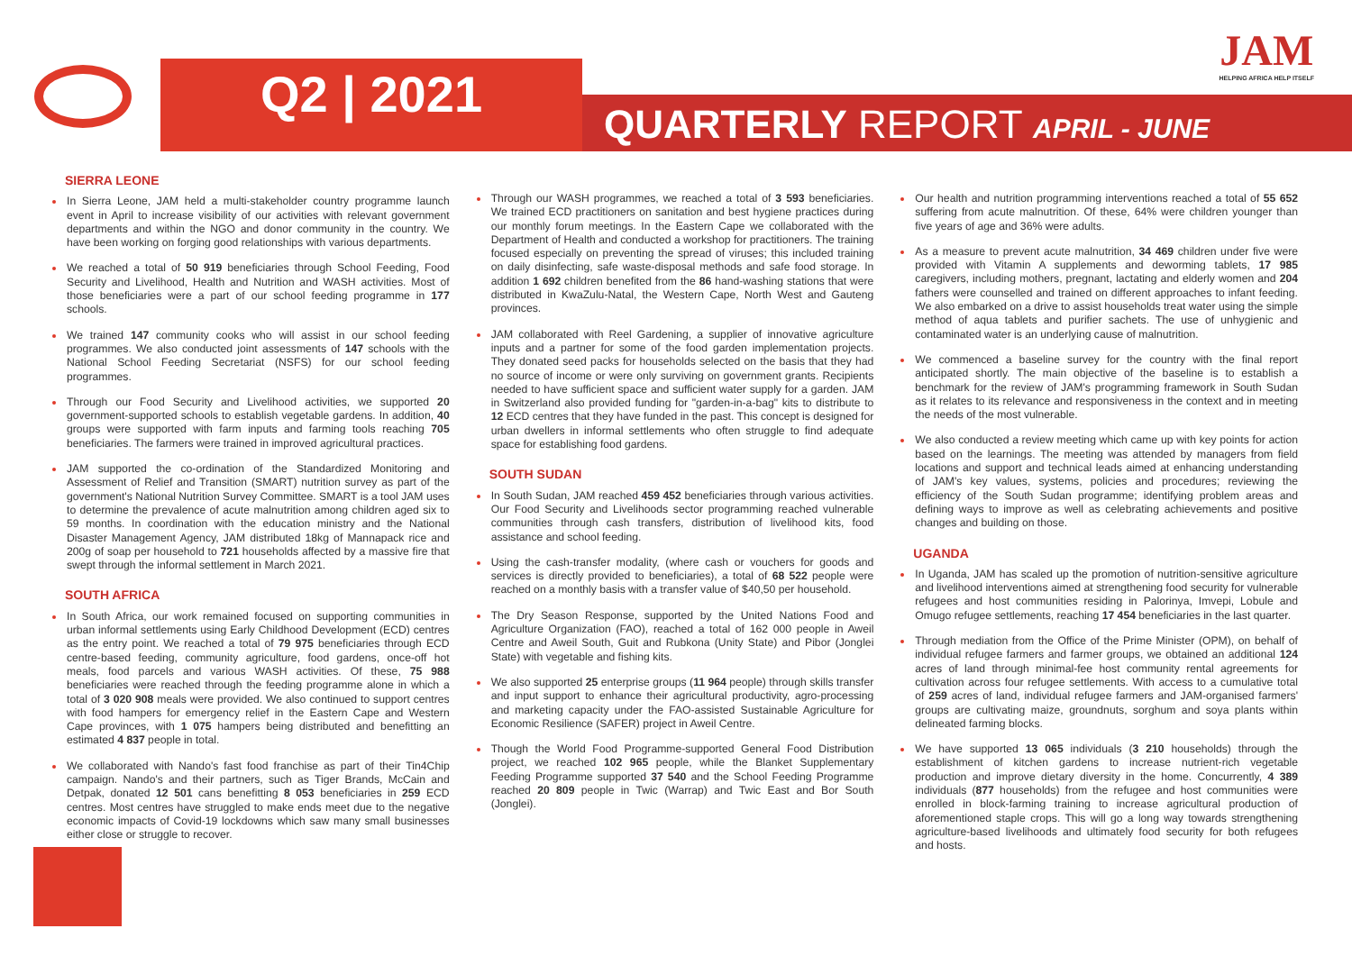Q2 | 2021
QUARTERLY REPORT APRIL - JUNE
JAM
HELPING AFRICA HELP ITSELF
SIERRA LEONE
In Sierra Leone, JAM held a multi-stakeholder country programme launch event in April to increase visibility of our activities with relevant government departments and within the NGO and donor community in the country. We have been working on forging good relationships with various departments.
We reached a total of 50 919 beneficiaries through School Feeding, Food Security and Livelihood, Health and Nutrition and WASH activities. Most of those beneficiaries were a part of our school feeding programme in 177 schools.
We trained 147 community cooks who will assist in our school feeding programmes. We also conducted joint assessments of 147 schools with the National School Feeding Secretariat (NSFS) for our school feeding programmes.
Through our Food Security and Livelihood activities, we supported 20 government-supported schools to establish vegetable gardens. In addition, 40 groups were supported with farm inputs and farming tools reaching 705 beneficiaries. The farmers were trained in improved agricultural practices.
JAM supported the co-ordination of the Standardized Monitoring and Assessment of Relief and Transition (SMART) nutrition survey as part of the government's National Nutrition Survey Committee. SMART is a tool JAM uses to determine the prevalence of acute malnutrition among children aged six to 59 months. In coordination with the education ministry and the National Disaster Management Agency, JAM distributed 18kg of Mannapack rice and 200g of soap per household to 721 households affected by a massive fire that swept through the informal settlement in March 2021.
SOUTH AFRICA
In South Africa, our work remained focused on supporting communities in urban informal settlements using Early Childhood Development (ECD) centres as the entry point. We reached a total of 79 975 beneficiaries through ECD centre-based feeding, community agriculture, food gardens, once-off hot meals, food parcels and various WASH activities. Of these, 75 988 beneficiaries were reached through the feeding programme alone in which a total of 3 020 908 meals were provided. We also continued to support centres with food hampers for emergency relief in the Eastern Cape and Western Cape provinces, with 1 075 hampers being distributed and benefitting an estimated 4 837 people in total.
We collaborated with Nando's fast food franchise as part of their Tin4Chip campaign. Nando's and their partners, such as Tiger Brands, McCain and Detpak, donated 12 501 cans benefitting 8 053 beneficiaries in 259 ECD centres. Most centres have struggled to make ends meet due to the negative economic impacts of Covid-19 lockdowns which saw many small businesses either close or struggle to recover.
Through our WASH programmes, we reached a total of 3 593 beneficiaries. We trained ECD practitioners on sanitation and best hygiene practices during our monthly forum meetings. In the Eastern Cape we collaborated with the Department of Health and conducted a workshop for practitioners. The training focused especially on preventing the spread of viruses; this included training on daily disinfecting, safe waste-disposal methods and safe food storage. In addition 1 692 children benefited from the 86 hand-washing stations that were distributed in KwaZulu-Natal, the Western Cape, North West and Gauteng provinces.
JAM collaborated with Reel Gardening, a supplier of innovative agriculture inputs and a partner for some of the food garden implementation projects. They donated seed packs for households selected on the basis that they had no source of income or were only surviving on government grants. Recipients needed to have sufficient space and sufficient water supply for a garden. JAM in Switzerland also provided funding for "garden-in-a-bag" kits to distribute to 12 ECD centres that they have funded in the past. This concept is designed for urban dwellers in informal settlements who often struggle to find adequate space for establishing food gardens.
SOUTH SUDAN
In South Sudan, JAM reached 459 452 beneficiaries through various activities. Our Food Security and Livelihoods sector programming reached vulnerable communities through cash transfers, distribution of livelihood kits, food assistance and school feeding.
Using the cash-transfer modality, (where cash or vouchers for goods and services is directly provided to beneficiaries), a total of 68 522 people were reached on a monthly basis with a transfer value of $40,50 per household.
The Dry Season Response, supported by the United Nations Food and Agriculture Organization (FAO), reached a total of 162 000 people in Aweil Centre and Aweil South, Guit and Rubkona (Unity State) and Pibor (Jonglei State) with vegetable and fishing kits.
We also supported 25 enterprise groups (11 964 people) through skills transfer and input support to enhance their agricultural productivity, agro-processing and marketing capacity under the FAO-assisted Sustainable Agriculture for Economic Resilience (SAFER) project in Aweil Centre.
Though the World Food Programme-supported General Food Distribution project, we reached 102 965 people, while the Blanket Supplementary Feeding Programme supported 37 540 and the School Feeding Programme reached 20 809 people in Twic (Warrap) and Twic East and Bor South (Jonglei).
Our health and nutrition programming interventions reached a total of 55 652 suffering from acute malnutrition. Of these, 64% were children younger than five years of age and 36% were adults.
As a measure to prevent acute malnutrition, 34 469 children under five were provided with Vitamin A supplements and deworming tablets, 17 985 caregivers, including mothers, pregnant, lactating and elderly women and 204 fathers were counselled and trained on different approaches to infant feeding. We also embarked on a drive to assist households treat water using the simple method of aqua tablets and purifier sachets. The use of unhygienic and contaminated water is an underlying cause of malnutrition.
We commenced a baseline survey for the country with the final report anticipated shortly. The main objective of the baseline is to establish a benchmark for the review of JAM's programming framework in South Sudan as it relates to its relevance and responsiveness in the context and in meeting the needs of the most vulnerable.
We also conducted a review meeting which came up with key points for action based on the learnings. The meeting was attended by managers from field locations and support and technical leads aimed at enhancing understanding of JAM's key values, systems, policies and procedures; reviewing the efficiency of the South Sudan programme; identifying problem areas and defining ways to improve as well as celebrating achievements and positive changes and building on those.
UGANDA
In Uganda, JAM has scaled up the promotion of nutrition-sensitive agriculture and livelihood interventions aimed at strengthening food security for vulnerable refugees and host communities residing in Palorinya, Imvepi, Lobule and Omugo refugee settlements, reaching 17 454 beneficiaries in the last quarter.
Through mediation from the Office of the Prime Minister (OPM), on behalf of individual refugee farmers and farmer groups, we obtained an additional 124 acres of land through minimal-fee host community rental agreements for cultivation across four refugee settlements. With access to a cumulative total of 259 acres of land, individual refugee farmers and JAM-organised farmers' groups are cultivating maize, groundnuts, sorghum and soya plants within delineated farming blocks.
We have supported 13 065 individuals (3 210 households) through the establishment of kitchen gardens to increase nutrient-rich vegetable production and improve dietary diversity in the home. Concurrently, 4 389 individuals (877 households) from the refugee and host communities were enrolled in block-farming training to increase agricultural production of aforementioned staple crops. This will go a long way towards strengthening agriculture-based livelihoods and ultimately food security for both refugees and hosts.